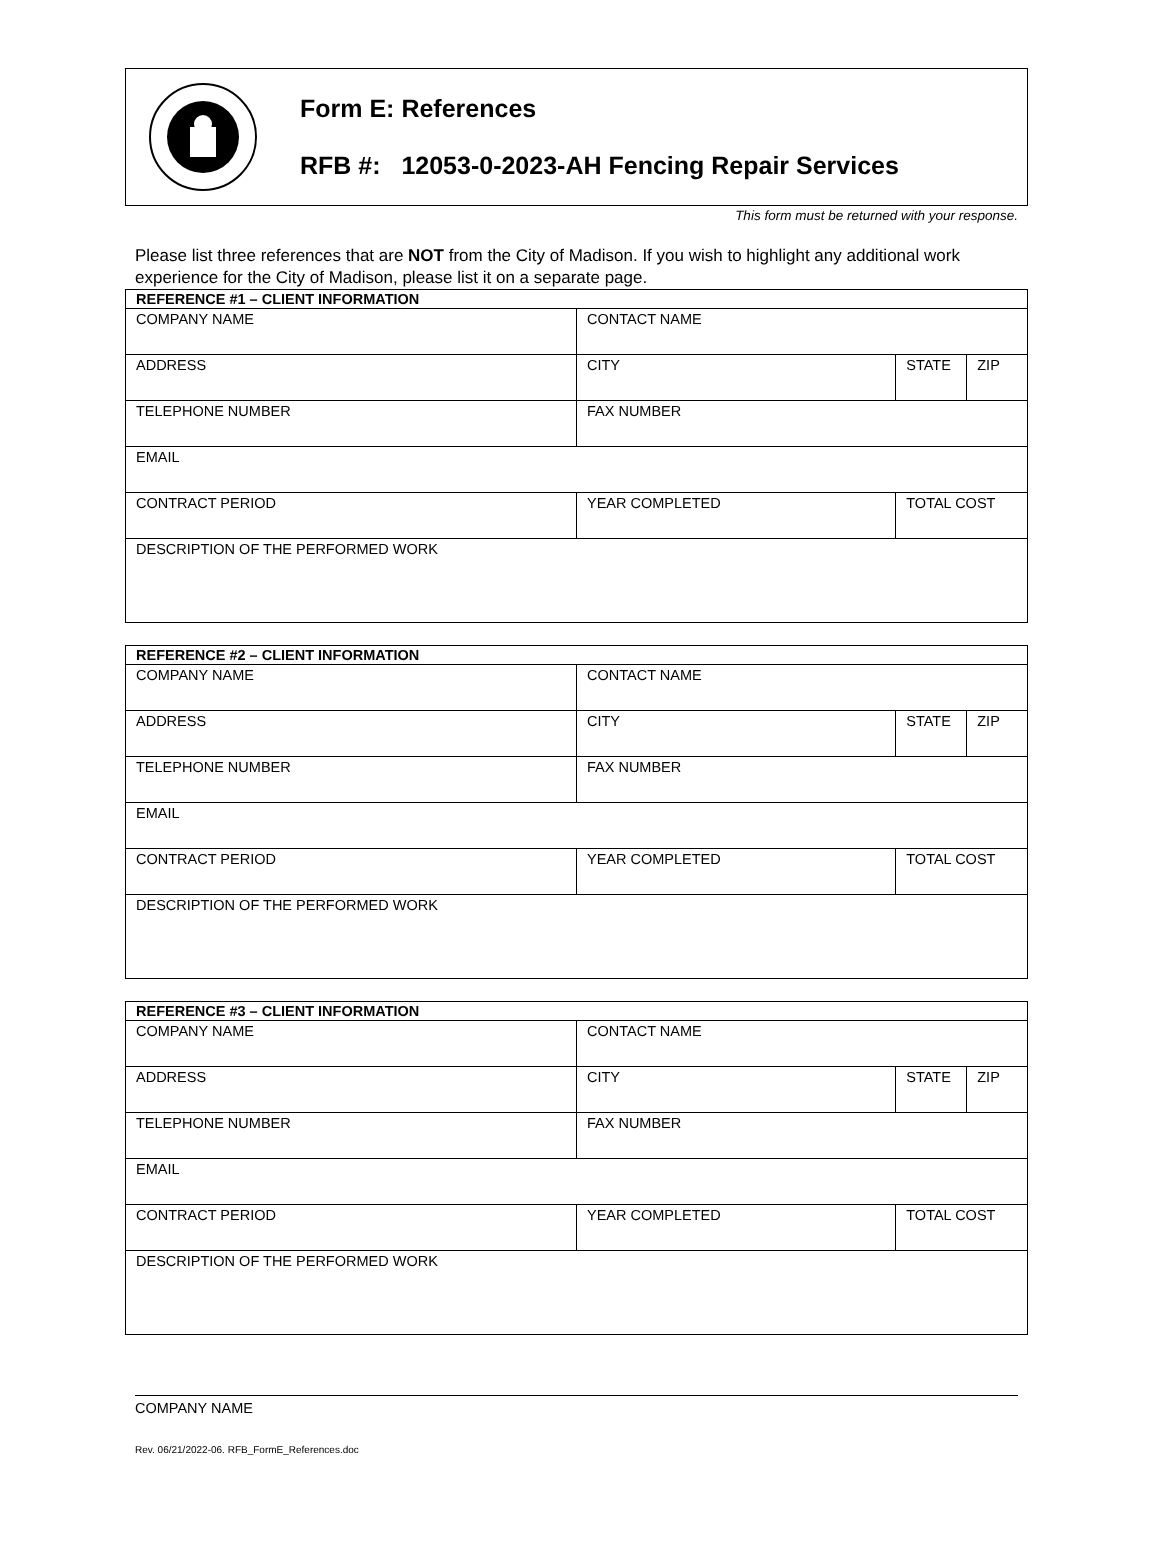Form E: References
RFB #: 12053-0-2023-AH Fencing Repair Services
This form must be returned with your response.
Please list three references that are NOT from the City of Madison. If you wish to highlight any additional work experience for the City of Madison, please list it on a separate page.
| REFERENCE #1 – CLIENT INFORMATION | | | | |
| --- | --- | --- | --- | --- |
| COMPANY NAME | CONTACT NAME | | | |
| ADDRESS | CITY | | STATE | ZIP |
| TELEPHONE NUMBER | FAX NUMBER | | | |
| EMAIL | | | | |
| CONTRACT PERIOD | YEAR COMPLETED | TOTAL COST | | |
| DESCRIPTION OF THE PERFORMED WORK | | | | |
| REFERENCE #2 – CLIENT INFORMATION | | | | |
| --- | --- | --- | --- | --- |
| COMPANY NAME | CONTACT NAME | | | |
| ADDRESS | CITY | | STATE | ZIP |
| TELEPHONE NUMBER | FAX NUMBER | | | |
| EMAIL | | | | |
| CONTRACT PERIOD | YEAR COMPLETED | TOTAL COST | | |
| DESCRIPTION OF THE PERFORMED WORK | | | | |
| REFERENCE #3 – CLIENT INFORMATION | | | | |
| --- | --- | --- | --- | --- |
| COMPANY NAME | CONTACT NAME | | | |
| ADDRESS | CITY | | STATE | ZIP |
| TELEPHONE NUMBER | FAX NUMBER | | | |
| EMAIL | | | | |
| CONTRACT PERIOD | YEAR COMPLETED | TOTAL COST | | |
| DESCRIPTION OF THE PERFORMED WORK | | | | |
COMPANY NAME
Rev. 06/21/2022-06. RFB_FormE_References.doc